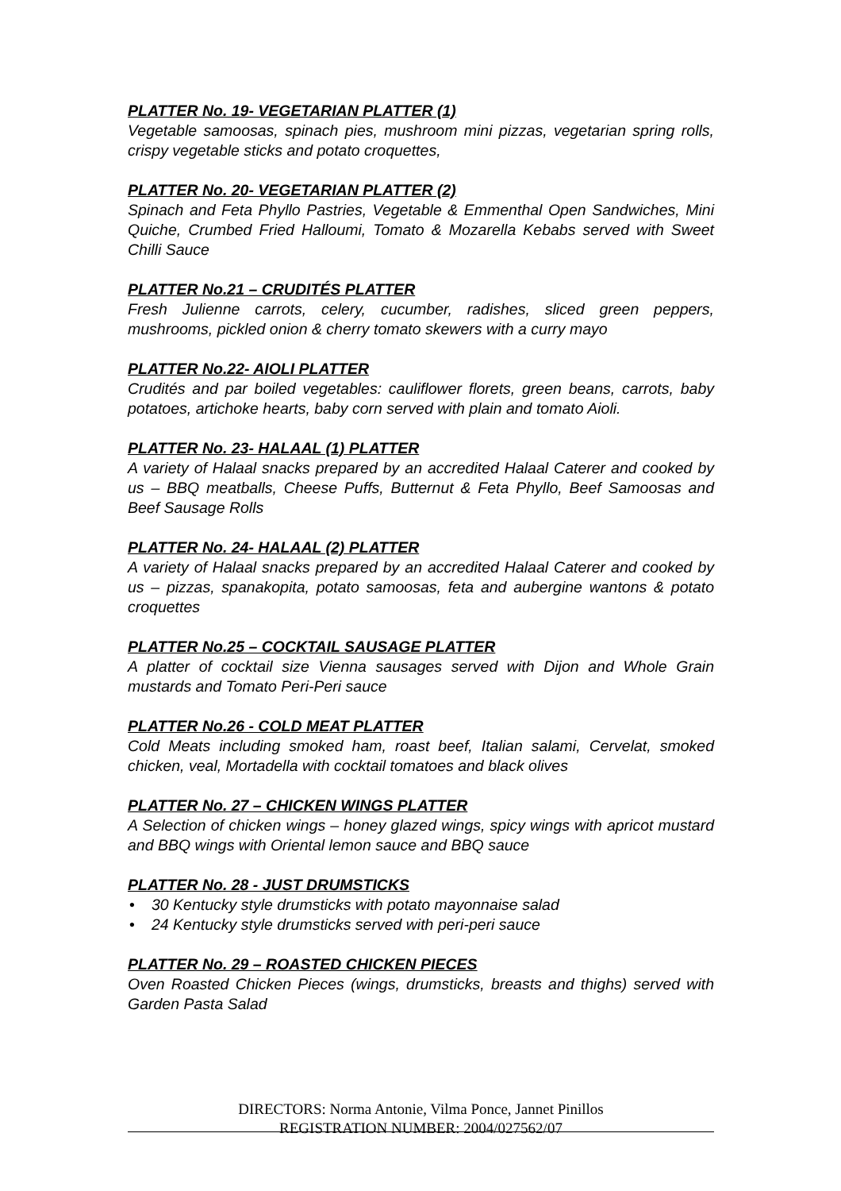PLATTER No. 19- VEGETARIAN PLATTER (1)
Vegetable samoosas, spinach pies, mushroom mini pizzas, vegetarian spring rolls, crispy vegetable sticks and potato croquettes,
PLATTER No. 20- VEGETARIAN PLATTER (2)
Spinach and Feta Phyllo Pastries, Vegetable & Emmenthal Open Sandwiches, Mini Quiche, Crumbed Fried Halloumi, Tomato & Mozarella Kebabs served with Sweet Chilli Sauce
PLATTER No.21 – CRUDITÉS PLATTER
Fresh Julienne carrots, celery, cucumber, radishes, sliced green peppers, mushrooms, pickled onion & cherry tomato skewers with a curry mayo
PLATTER No.22- AIOLI PLATTER
Crudités and par boiled vegetables: cauliflower florets, green beans, carrots, baby potatoes, artichoke hearts, baby corn served with plain and tomato Aioli.
PLATTER No. 23- HALAAL (1) PLATTER
A variety of Halaal snacks prepared by an accredited Halaal Caterer and cooked by us – BBQ meatballs, Cheese Puffs, Butternut & Feta Phyllo, Beef Samoosas and Beef Sausage Rolls
PLATTER No. 24- HALAAL (2) PLATTER
A variety of Halaal snacks prepared by an accredited Halaal Caterer and cooked by us – pizzas, spanakopita, potato samoosas, feta and aubergine wantons & potato croquettes
PLATTER No.25 – COCKTAIL SAUSAGE PLATTER
A platter of cocktail size Vienna sausages served with Dijon and Whole Grain mustards and Tomato Peri-Peri sauce
PLATTER No.26 - COLD MEAT PLATTER
Cold Meats including smoked ham, roast beef, Italian salami, Cervelat, smoked chicken, veal, Mortadella with cocktail tomatoes and black olives
PLATTER No. 27 – CHICKEN WINGS PLATTER
A Selection of chicken wings – honey glazed wings, spicy wings with apricot mustard and BBQ wings with Oriental lemon sauce and BBQ sauce
PLATTER No. 28 - JUST DRUMSTICKS
• 30 Kentucky style drumsticks with potato mayonnaise salad
• 24 Kentucky style drumsticks served with peri-peri sauce
PLATTER No. 29 – ROASTED CHICKEN PIECES
Oven Roasted Chicken Pieces (wings, drumsticks, breasts and thighs) served with Garden Pasta Salad
DIRECTORS: Norma Antonie, Vilma Ponce, Jannet Pinillos
REGISTRATION NUMBER: 2004/027562/07